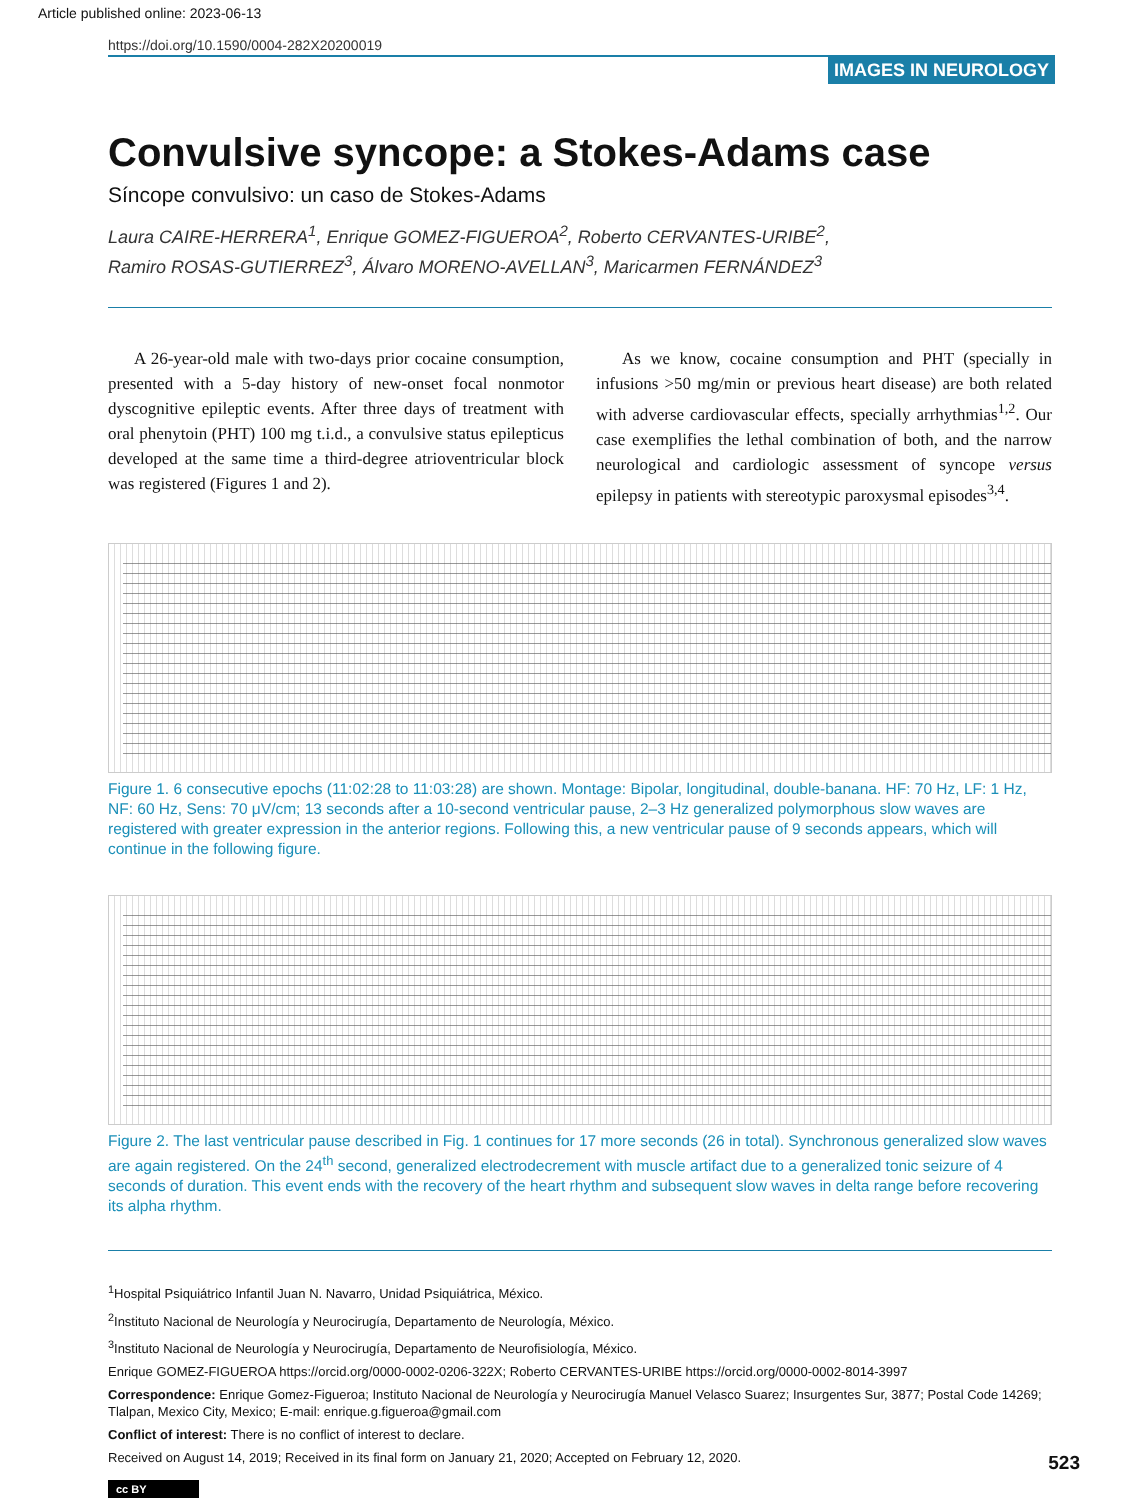Article published online: 2023-06-13
https://doi.org/10.1590/0004-282X20200019
IMAGES IN NEUROLOGY
Convulsive syncope: a Stokes-Adams case
Síncope convulsivo: un caso de Stokes-Adams
Laura CAIRE-HERRERA<sup>1</sup>, Enrique GOMEZ-FIGUEROA<sup>2</sup>, Roberto CERVANTES-URIBE<sup>2</sup>,
Ramiro ROSAS-GUTIERREZ<sup>3</sup>, Álvaro MORENO-AVELLAN<sup>3</sup>, Maricarmen FERNÁNDEZ<sup>3</sup>
A 26-year-old male with two-days prior cocaine consumption, presented with a 5-day history of new-onset focal nonmotor dyscognitive epileptic events. After three days of treatment with oral phenytoin (PHT) 100 mg t.i.d., a convulsive status epilepticus developed at the same time a third-degree atrioventricular block was registered (Figures 1 and 2).
As we know, cocaine consumption and PHT (specially in infusions >50 mg/min or previous heart disease) are both related with adverse cardiovascular effects, specially arrhythmias<sup>1,2</sup>. Our case exemplifies the lethal combination of both, and the narrow neurological and cardiologic assessment of syncope versus epilepsy in patients with stereotypic paroxysmal episodes<sup>3,4</sup>.
Figure 1. 6 consecutive epochs (11:02:28 to 11:03:28) are shown. Montage: Bipolar, longitudinal, double-banana. HF: 70 Hz, LF: 1 Hz, NF: 60 Hz, Sens: 70 μV/cm; 13 seconds after a 10-second ventricular pause, 2–3 Hz generalized polymorphous slow waves are registered with greater expression in the anterior regions. Following this, a new ventricular pause of 9 seconds appears, which will continue in the following figure.
Figure 2. The last ventricular pause described in Fig. 1 continues for 17 more seconds (26 in total). Synchronous generalized slow waves are again registered. On the 24<sup>th</sup> second, generalized electrodecrement with muscle artifact due to a generalized tonic seizure of 4 seconds of duration. This event ends with the recovery of the heart rhythm and subsequent slow waves in delta range before recovering its alpha rhythm.
<sup>1</sup> Hospital Psiquiátrico Infantil Juan N. Navarro, Unidad Psiquiátrica, México.
<sup>2</sup> Instituto Nacional de Neurología y Neurocirugía, Departamento de Neurología, México.
<sup>3</sup> Instituto Nacional de Neurología y Neurocirugía, Departamento de Neurofisiología, México.
Enrique GOMEZ-FIGUEROA https://orcid.org/0000-0002-0206-322X; Roberto CERVANTES-URIBE https://orcid.org/0000-0002-8014-3997
Correspondence: Enrique Gomez-Figueroa; Instituto Nacional de Neurología y Neurocirugía Manuel Velasco Suarez; Insurgentes Sur, 3877; Postal Code 14269; Tlalpan, Mexico City, Mexico; E-mail: enrique.g.figueroa@gmail.com
Conflict of interest: There is no conflict of interest to declare.
Received on August 14, 2019; Received in its final form on January 21, 2020; Accepted on February 12, 2020.
cc BY
523